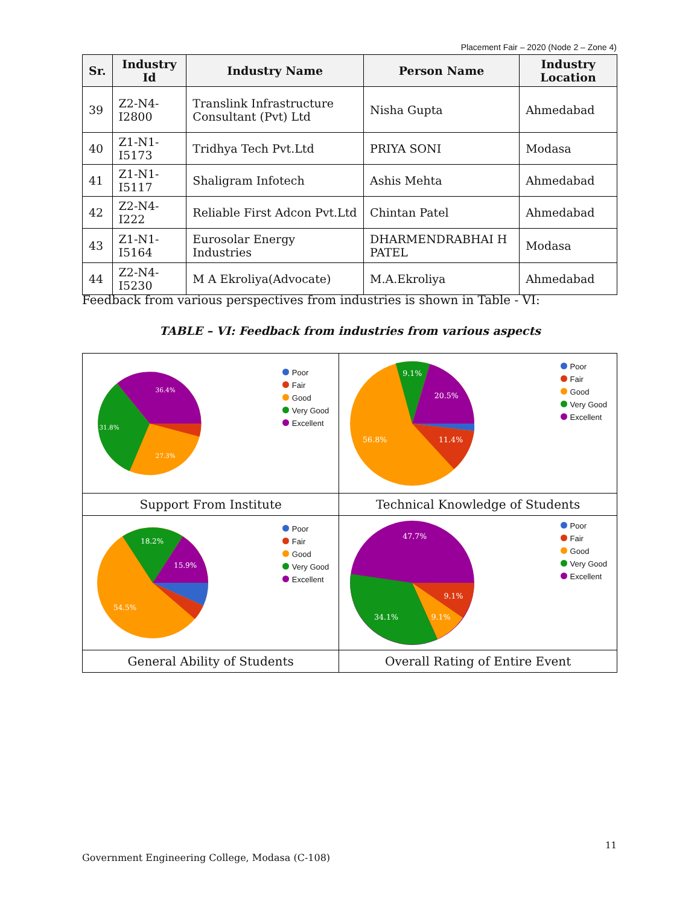Placement Fair – 2020 (Node 2 – Zone 4)
| Sr. | Industry Id | Industry Name | Person Name | Industry Location |
| --- | --- | --- | --- | --- |
| 39 | Z2-N4-I2800 | Translink Infrastructure Consultant (Pvt) Ltd | Nisha Gupta | Ahmedabad |
| 40 | Z1-N1-I5173 | Tridhya Tech Pvt.Ltd | PRIYA SONI | Modasa |
| 41 | Z1-N1-I5117 | Shaligram Infotech | Ashis Mehta | Ahmedabad |
| 42 | Z2-N4-I222 | Reliable First Adcon Pvt.Ltd | Chintan Patel | Ahmedabad |
| 43 | Z1-N1-I5164 | Eurosolar Energy Industries | DHARMENDRABHAI H PATEL | Modasa |
| 44 | Z2-N4-I5230 | M A Ekroliya(Advocate) | M.A.Ekroliya | Ahmedabad |
Feedback from various perspectives from industries is shown in Table - VI:
TABLE – VI: Feedback from industries from various aspects
| 36.4% 31.8% 27.3% Poor Fair Good Very Good Excellent | 9.1% 20.5% 56.8% 11.4% Poor Fair Good Very Good Excellent |
| Support From Institute | Technical Knowledge of Students |
| 18.2% 15.9% 54.5% Poor Fair Good Very Good Excellent | 47.7% 9.1% 9.1% 34.1% Poor Fair Good Very Good Excellent |
| General Ability of Students | Overall Rating of Entire Event |
11
Government Engineering College, Modasa (C-108)